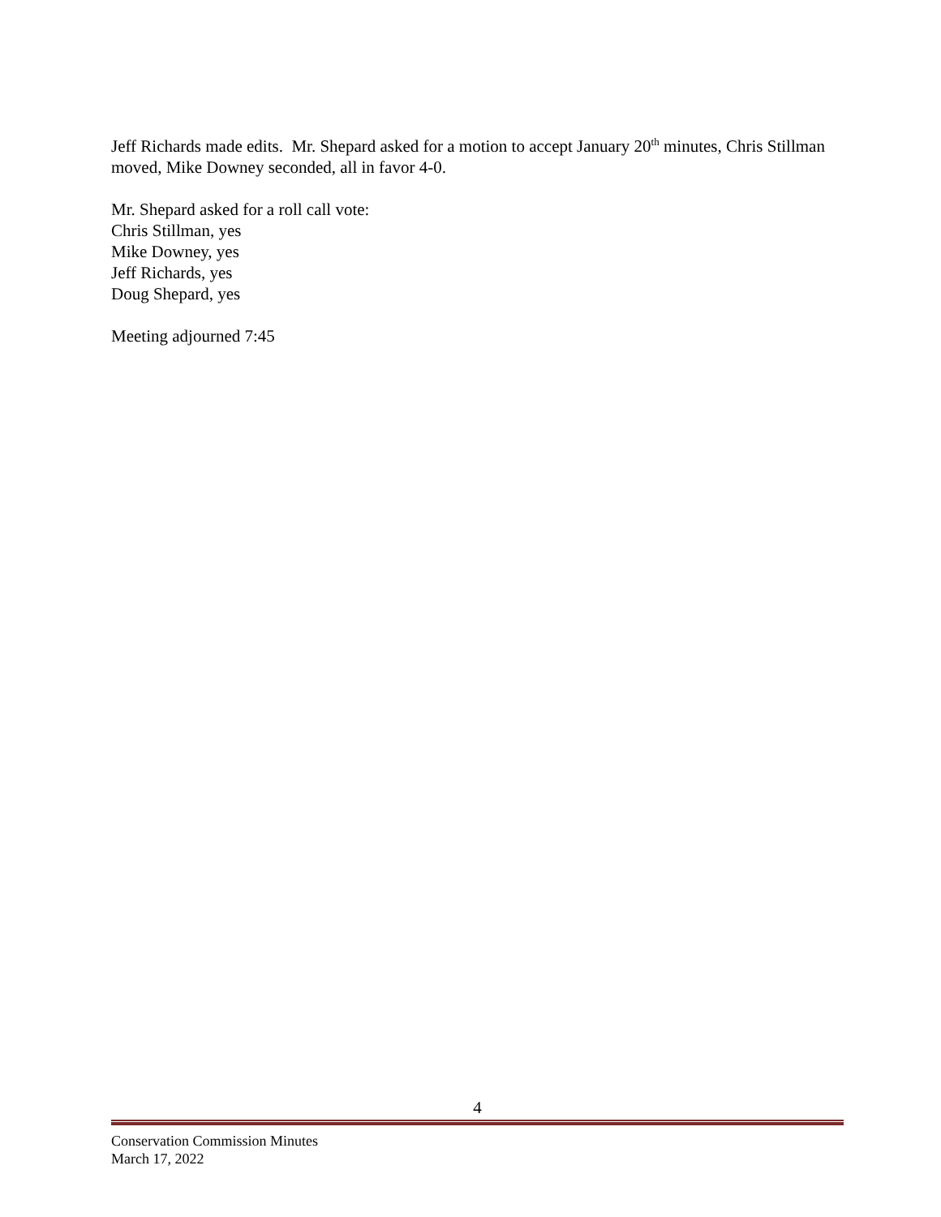Jeff Richards made edits. Mr. Shepard asked for a motion to accept January 20<sup>th</sup> minutes, Chris Stillman moved, Mike Downey seconded, all in favor 4-0.
Mr. Shepard asked for a roll call vote:
Chris Stillman, yes
Mike Downey, yes
Jeff Richards, yes
Doug Shepard, yes
Meeting adjourned 7:45
4
Conservation Commission Minutes
March 17, 2022